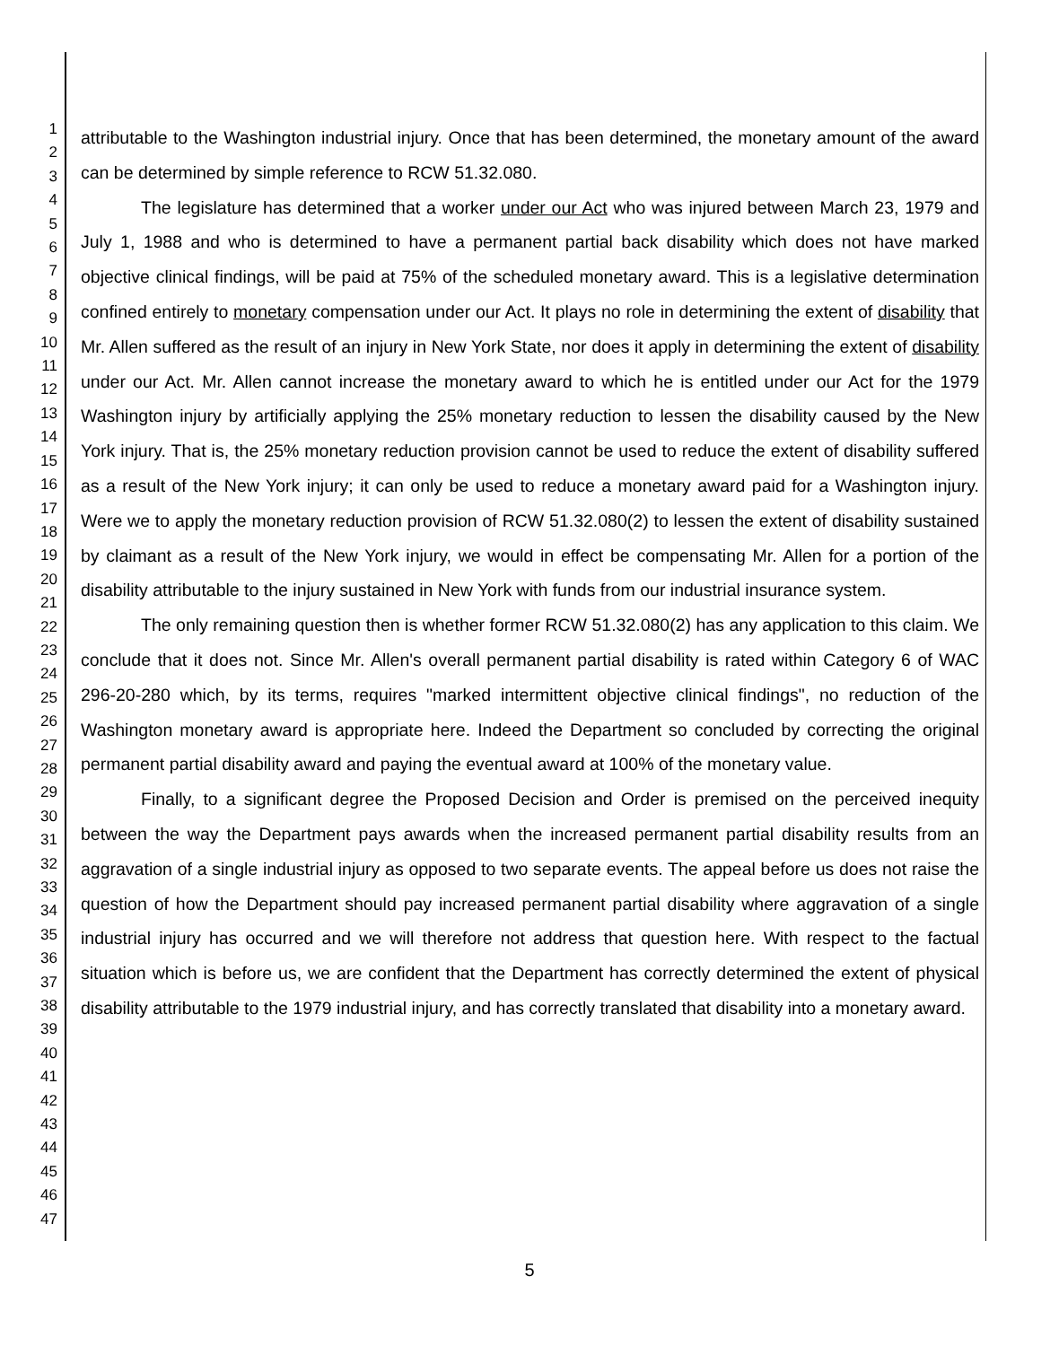1
2
3
4
5
6
7
8
9
10
11
12
13
14
15
16
17
18
19
20
21
22
23
24
25
26
27
28
29
30
31
32
33
34
35
36
37
38
39
40
41
42
43
44
45
46
47
attributable to the Washington industrial injury. Once that has been determined, the monetary amount of the award can be determined by simple reference to RCW 51.32.080.
The legislature has determined that a worker under our Act who was injured between March 23, 1979 and July 1, 1988 and who is determined to have a permanent partial back disability which does not have marked objective clinical findings, will be paid at 75% of the scheduled monetary award. This is a legislative determination confined entirely to monetary compensation under our Act. It plays no role in determining the extent of disability that Mr. Allen suffered as the result of an injury in New York State, nor does it apply in determining the extent of disability under our Act. Mr. Allen cannot increase the monetary award to which he is entitled under our Act for the 1979 Washington injury by artificially applying the 25% monetary reduction to lessen the disability caused by the New York injury. That is, the 25% monetary reduction provision cannot be used to reduce the extent of disability suffered as a result of the New York injury; it can only be used to reduce a monetary award paid for a Washington injury. Were we to apply the monetary reduction provision of RCW 51.32.080(2) to lessen the extent of disability sustained by claimant as a result of the New York injury, we would in effect be compensating Mr. Allen for a portion of the disability attributable to the injury sustained in New York with funds from our industrial insurance system.
The only remaining question then is whether former RCW 51.32.080(2) has any application to this claim. We conclude that it does not. Since Mr. Allen's overall permanent partial disability is rated within Category 6 of WAC 296-20-280 which, by its terms, requires "marked intermittent objective clinical findings", no reduction of the Washington monetary award is appropriate here. Indeed the Department so concluded by correcting the original permanent partial disability award and paying the eventual award at 100% of the monetary value.
Finally, to a significant degree the Proposed Decision and Order is premised on the perceived inequity between the way the Department pays awards when the increased permanent partial disability results from an aggravation of a single industrial injury as opposed to two separate events. The appeal before us does not raise the question of how the Department should pay increased permanent partial disability where aggravation of a single industrial injury has occurred and we will therefore not address that question here. With respect to the factual situation which is before us, we are confident that the Department has correctly determined the extent of physical disability attributable to the 1979 industrial injury, and has correctly translated that disability into a monetary award.
5